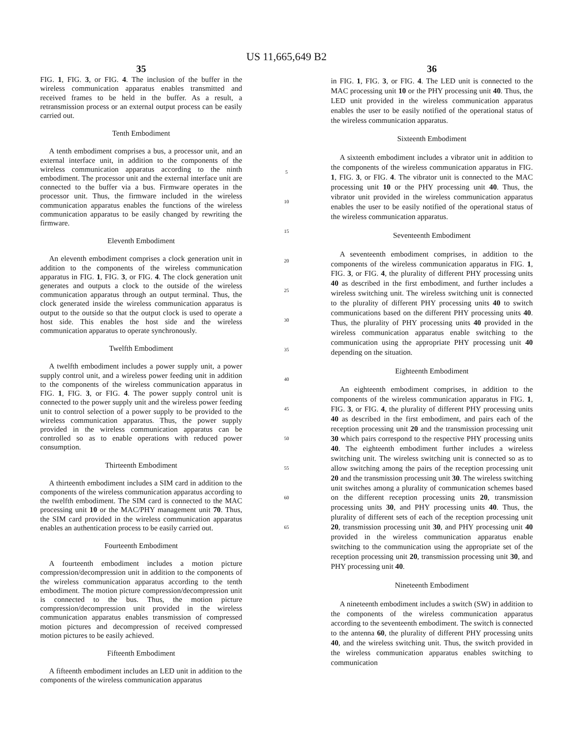US 11,665,649 B2
35
FIG. 1, FIG. 3, or FIG. 4. The inclusion of the buffer in the wireless communication apparatus enables transmitted and received frames to be held in the buffer. As a result, a retransmission process or an external output process can be easily carried out.
Tenth Embodiment
A tenth embodiment comprises a bus, a processor unit, and an external interface unit, in addition to the components of the wireless communication apparatus according to the ninth embodiment. The processor unit and the external interface unit are connected to the buffer via a bus. Firmware operates in the processor unit. Thus, the firmware included in the wireless communication apparatus enables the functions of the wireless communication apparatus to be easily changed by rewriting the firmware.
Eleventh Embodiment
An eleventh embodiment comprises a clock generation unit in addition to the components of the wireless communication apparatus in FIG. 1, FIG. 3, or FIG. 4. The clock generation unit generates and outputs a clock to the outside of the wireless communication apparatus through an output terminal. Thus, the clock generated inside the wireless communication apparatus is output to the outside so that the output clock is used to operate a host side. This enables the host side and the wireless communication apparatus to operate synchronously.
Twelfth Embodiment
A twelfth embodiment includes a power supply unit, a power supply control unit, and a wireless power feeding unit in addition to the components of the wireless communication apparatus in FIG. 1, FIG. 3, or FIG. 4. The power supply control unit is connected to the power supply unit and the wireless power feeding unit to control selection of a power supply to be provided to the wireless communication apparatus. Thus, the power supply provided in the wireless communication apparatus can be controlled so as to enable operations with reduced power consumption.
Thirteenth Embodiment
A thirteenth embodiment includes a SIM card in addition to the components of the wireless communication apparatus according to the twelfth embodiment. The SIM card is connected to the MAC processing unit 10 or the MAC/PHY management unit 70. Thus, the SIM card provided in the wireless communication apparatus enables an authentication process to be easily carried out.
Fourteenth Embodiment
A fourteenth embodiment includes a motion picture compression/decompression unit in addition to the components of the wireless communication apparatus according to the tenth embodiment. The motion picture compression/decompression unit is connected to the bus. Thus, the motion picture compression/decompression unit provided in the wireless communication apparatus enables transmission of compressed motion pictures and decompression of received compressed motion pictures to be easily achieved.
Fifteenth Embodiment
A fifteenth embodiment includes an LED unit in addition to the components of the wireless communication apparatus
5
10
15
20
25
30
35
40
45
50
55
60
65
36
in FIG. 1, FIG. 3, or FIG. 4. The LED unit is connected to the MAC processing unit 10 or the PHY processing unit 40. Thus, the LED unit provided in the wireless communication apparatus enables the user to be easily notified of the operational status of the wireless communication apparatus.
Sixteenth Embodiment
A sixteenth embodiment includes a vibrator unit in addition to the components of the wireless communication apparatus in FIG. 1, FIG. 3, or FIG. 4. The vibrator unit is connected to the MAC processing unit 10 or the PHY processing unit 40. Thus, the vibrator unit provided in the wireless communication apparatus enables the user to be easily notified of the operational status of the wireless communication apparatus.
Seventeenth Embodiment
A seventeenth embodiment comprises, in addition to the components of the wireless communication apparatus in FIG. 1, FIG. 3, or FIG. 4, the plurality of different PHY processing units 40 as described in the first embodiment, and further includes a wireless switching unit. The wireless switching unit is connected to the plurality of different PHY processing units 40 to switch communications based on the different PHY processing units 40. Thus, the plurality of PHY processing units 40 provided in the wireless communication apparatus enable switching to the communication using the appropriate PHY processing unit 40 depending on the situation.
Eighteenth Embodiment
An eighteenth embodiment comprises, in addition to the components of the wireless communication apparatus in FIG. 1, FIG. 3, or FIG. 4, the plurality of different PHY processing units 40 as described in the first embodiment, and pairs each of the reception processing unit 20 and the transmission processing unit 30 which pairs correspond to the respective PHY processing units 40. The eighteenth embodiment further includes a wireless switching unit. The wireless switching unit is connected so as to allow switching among the pairs of the reception processing unit 20 and the transmission processing unit 30. The wireless switching unit switches among a plurality of communication schemes based on the different reception processing units 20, transmission processing units 30, and PHY processing units 40. Thus, the plurality of different sets of each of the reception processing unit 20, transmission processing unit 30, and PHY processing unit 40 provided in the wireless communication apparatus enable switching to the communication using the appropriate set of the reception processing unit 20, transmission processing unit 30, and PHY processing unit 40.
Nineteenth Embodiment
A nineteenth embodiment includes a switch (SW) in addition to the components of the wireless communication apparatus according to the seventeenth embodiment. The switch is connected to the antenna 60, the plurality of different PHY processing units 40, and the wireless switching unit. Thus, the switch provided in the wireless communication apparatus enables switching to communication